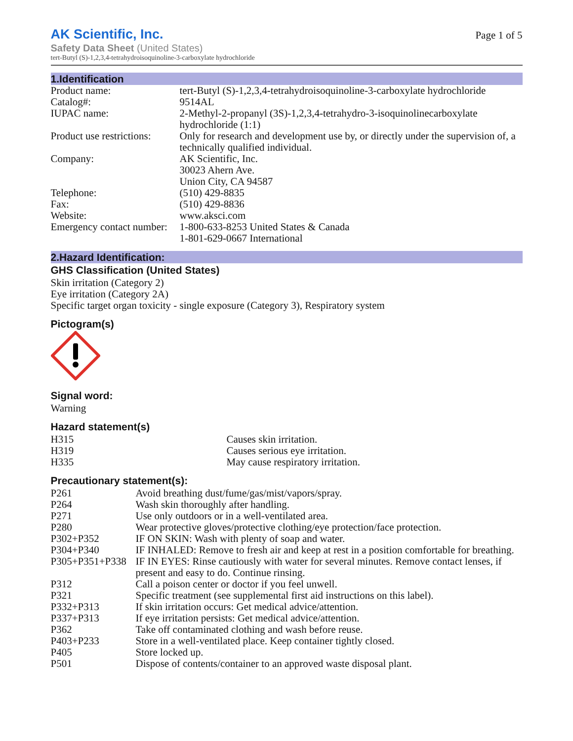AK Scientific, Inc.
Safety Data Sheet (United States)
tert-Butyl (S)-1,2,3,4-tetrahydroisoquinoline-3-carboxylate hydrochloride
Page 1 of 5
1.Identification
| Product name: | tert-Butyl (S)-1,2,3,4-tetrahydroisoquinoline-3-carboxylate hydrochloride |
| Catalog#: | 9514AL |
| IUPAC name: | 2-Methyl-2-propanyl (3S)-1,2,3,4-tetrahydro-3-isoquinolinecarboxylate hydrochloride (1:1) |
| Product use restrictions: | Only for research and development use by, or directly under the supervision of, a technically qualified individual. |
| Company: | AK Scientific, Inc. 30023 Ahern Ave. Union City, CA 94587 |
| Telephone: | (510) 429-8835 |
| Fax: | (510) 429-8836 |
| Website: | www.aksci.com |
| Emergency contact number: | 1-800-633-8253 United States & Canada 1-801-629-0667 International |
2.Hazard Identification:
GHS Classification (United States)
Skin irritation (Category 2)
Eye irritation (Category 2A)
Specific target organ toxicity - single exposure (Category 3), Respiratory system
Pictogram(s)
Signal word:
Warning
Hazard statement(s)
| H315 | Causes skin irritation. |
| H319 | Causes serious eye irritation. |
| H335 | May cause respiratory irritation. |
Precautionary statement(s):
| P261 | Avoid breathing dust/fume/gas/mist/vapors/spray. |
| P264 | Wash skin thoroughly after handling. |
| P271 | Use only outdoors or in a well-ventilated area. |
| P280 | Wear protective gloves/protective clothing/eye protection/face protection. |
| P302+P352 | IF ON SKIN: Wash with plenty of soap and water. |
| P304+P340 | IF INHALED: Remove to fresh air and keep at rest in a position comfortable for breathing. |
| P305+P351+P338 | IF IN EYES: Rinse cautiously with water for several minutes. Remove contact lenses, if present and easy to do. Continue rinsing. |
| P312 | Call a poison center or doctor if you feel unwell. |
| P321 | Specific treatment (see supplemental first aid instructions on this label). |
| P332+P313 | If skin irritation occurs: Get medical advice/attention. |
| P337+P313 | If eye irritation persists: Get medical advice/attention. |
| P362 | Take off contaminated clothing and wash before reuse. |
| P403+P233 | Store in a well-ventilated place. Keep container tightly closed. |
| P405 | Store locked up. |
| P501 | Dispose of contents/container to an approved waste disposal plant. |